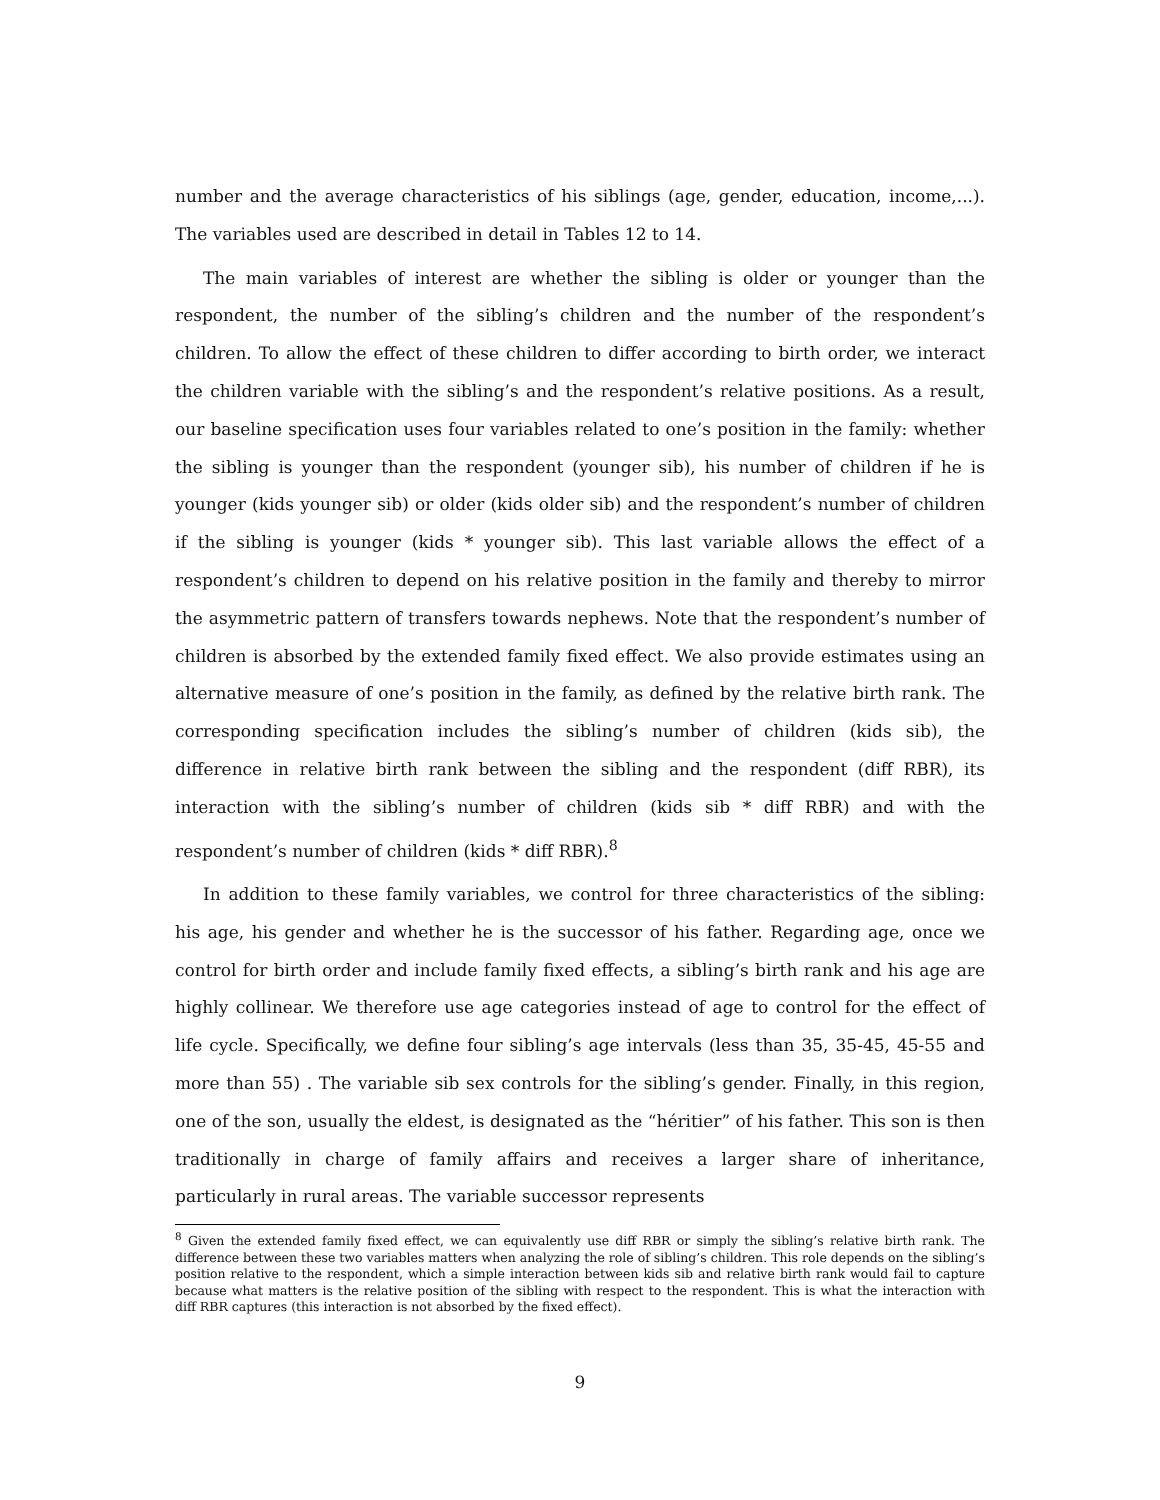number and the average characteristics of his siblings (age, gender, education, income,...). The variables used are described in detail in Tables 12 to 14.
The main variables of interest are whether the sibling is older or younger than the respondent, the number of the sibling’s children and the number of the respondent’s children. To allow the effect of these children to differ according to birth order, we interact the children variable with the sibling’s and the respondent’s relative positions. As a result, our baseline specification uses four variables related to one’s position in the family: whether the sibling is younger than the respondent (younger sib), his number of children if he is younger (kids younger sib) or older (kids older sib) and the respondent’s number of children if the sibling is younger (kids * younger sib). This last variable allows the effect of a respondent’s children to depend on his relative position in the family and thereby to mirror the asymmetric pattern of transfers towards nephews. Note that the respondent’s number of children is absorbed by the extended family fixed effect. We also provide estimates using an alternative measure of one’s position in the family, as defined by the relative birth rank. The corresponding specification includes the sibling’s number of children (kids sib), the difference in relative birth rank between the sibling and the respondent (diff RBR), its interaction with the sibling’s number of children (kids sib * diff RBR) and with the respondent’s number of children (kids * diff RBR).<sup>8</sup>
In addition to these family variables, we control for three characteristics of the sibling: his age, his gender and whether he is the successor of his father. Regarding age, once we control for birth order and include family fixed effects, a sibling’s birth rank and his age are highly collinear. We therefore use age categories instead of age to control for the effect of life cycle. Specifically, we define four sibling’s age intervals (less than 35, 35-45, 45-55 and more than 55) . The variable sib sex controls for the sibling’s gender. Finally, in this region, one of the son, usually the eldest, is designated as the “héritier” of his father. This son is then traditionally in charge of family affairs and receives a larger share of inheritance, particularly in rural areas. The variable successor represents
<sup>8</sup> Given the extended family fixed effect, we can equivalently use diff RBR or simply the sibling’s relative birth rank. The difference between these two variables matters when analyzing the role of sibling’s children. This role depends on the sibling’s position relative to the respondent, which a simple interaction between kids sib and relative birth rank would fail to capture because what matters is the relative position of the sibling with respect to the respondent. This is what the interaction with diff RBR captures (this interaction is not absorbed by the fixed effect).
9